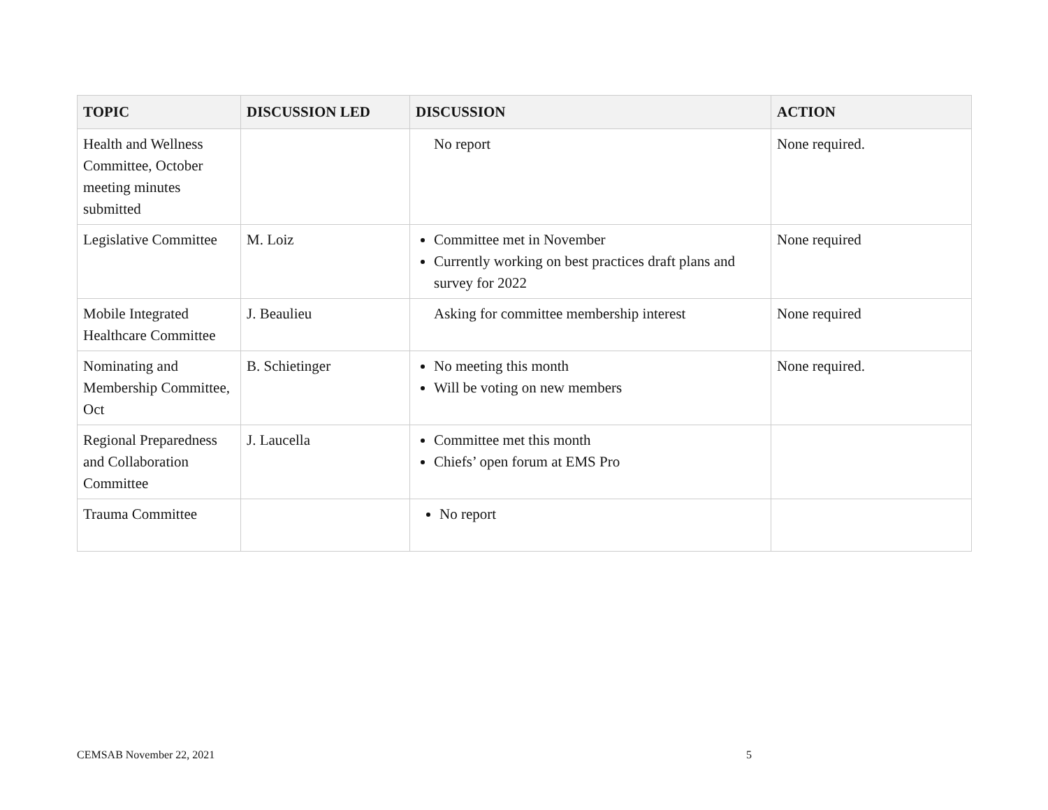| TOPIC | DISCUSSION LED | DISCUSSION | ACTION |
| --- | --- | --- | --- |
| Health and Wellness Committee, October meeting minutes submitted | | No report | None required. |
| Legislative Committee | M. Loiz | Committee met in November Currently working on best practices draft plans and survey for 2022 | None required |
| Mobile Integrated Healthcare Committee | J. Beaulieu | Asking for committee membership interest | None required |
| Nominating and Membership Committee, Oct | B. Schietinger | No meeting this month Will be voting on new members | None required. |
| Regional Preparedness and Collaboration Committee | J. Laucella | Committee met this month Chiefs’ open forum at EMS Pro | |
| Trauma Committee | | No report | |
CEMSAB November 22, 2021 5